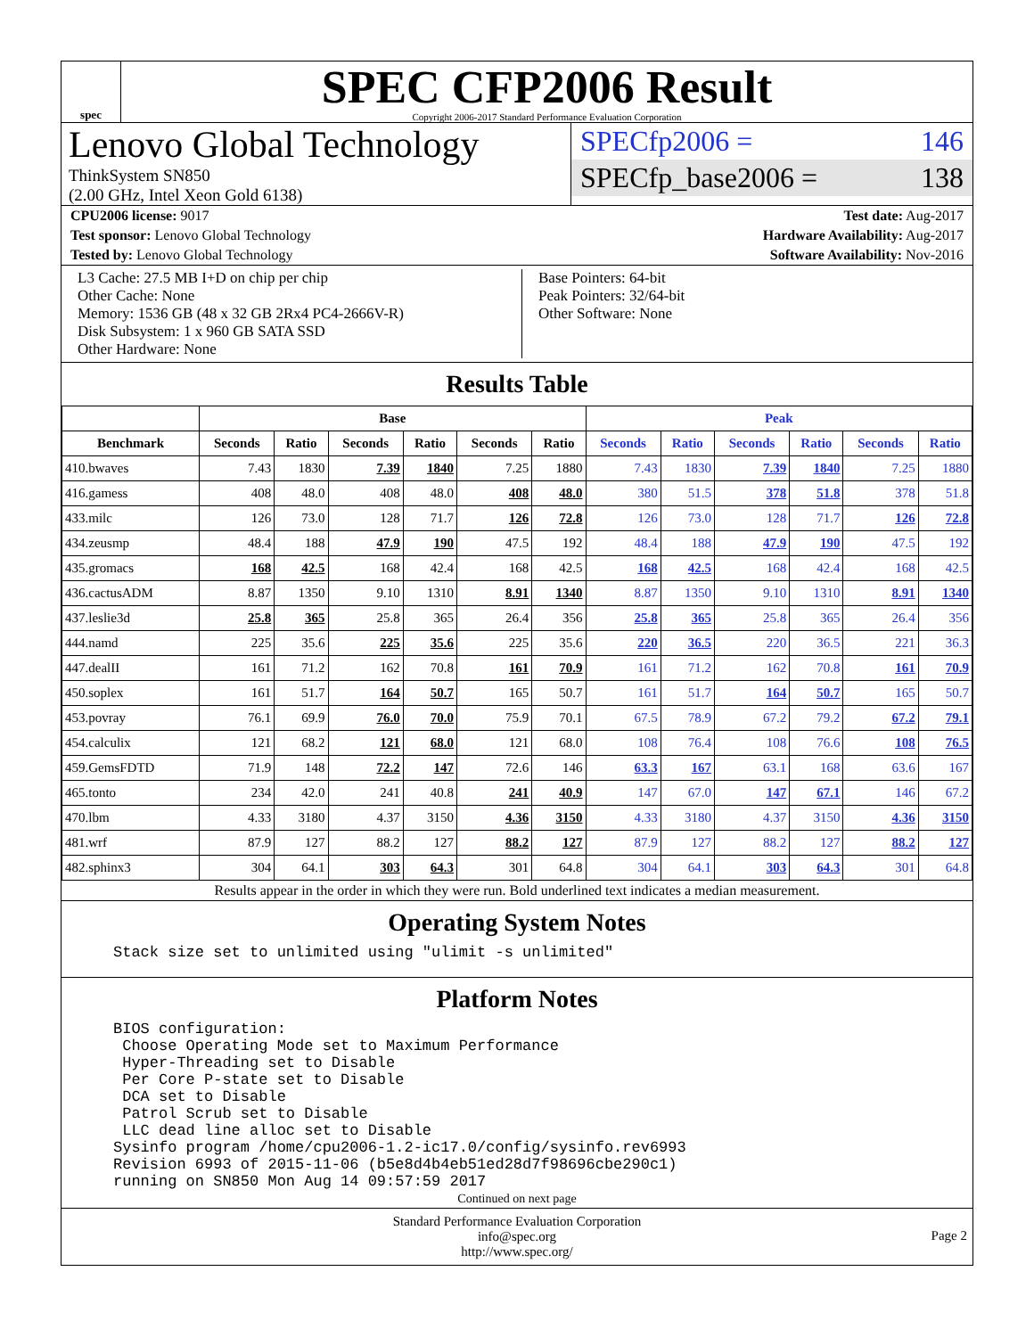spec
SPEC CFP2006 Result
Copyright 2006-2017 Standard Performance Evaluation Corporation
Lenovo Global Technology
ThinkSystem SN850
(2.00 GHz, Intel Xeon Gold 6138)
SPECfp2006 = 146
SPECfp_base2006 = 138
CPU2006 license: 9017 Test date: Aug-2017
Test sponsor: Lenovo Global Technology Hardware Availability: Aug-2017
Tested by: Lenovo Global Technology Software Availability: Nov-2016
L3 Cache: 27.5 MB I+D on chip per chip
Other Cache: None
Memory: 1536 GB (48 x 32 GB 2Rx4 PC4-2666V-R)
Disk Subsystem: 1 x 960 GB SATA SSD
Other Hardware: None
Base Pointers: 64-bit
Peak Pointers: 32/64-bit
Other Software: None
Results Table
| | Base | | | | | | Peak | | | | | |
| --- | --- | --- | --- | --- | --- | --- | --- | --- | --- | --- | --- | --- |
| Benchmark | Seconds | Ratio | Seconds | Ratio | Seconds | Ratio | Seconds | Ratio | Seconds | Ratio | Seconds | Ratio |
| 410.bwaves | 7.43 | 1830 | 7.39 | 1840 | 7.25 | 1880 | 7.43 | 1830 | 7.39 | 1840 | 7.25 | 1880 |
| 416.gamess | 408 | 48.0 | 408 | 48.0 | 408 | 48.0 | 380 | 51.5 | 378 | 51.8 | 378 | 51.8 |
| 433.milc | 126 | 73.0 | 128 | 71.7 | 126 | 72.8 | 126 | 73.0 | 128 | 71.7 | 126 | 72.8 |
| 434.zeusmp | 48.4 | 188 | 47.9 | 190 | 47.5 | 192 | 48.4 | 188 | 47.9 | 190 | 47.5 | 192 |
| 435.gromacs | 168 | 42.5 | 168 | 42.4 | 168 | 42.5 | 168 | 42.5 | 168 | 42.4 | 168 | 42.5 |
| 436.cactusADM | 8.87 | 1350 | 9.10 | 1310 | 8.91 | 1340 | 8.87 | 1350 | 9.10 | 1310 | 8.91 | 1340 |
| 437.leslie3d | 25.8 | 365 | 25.8 | 365 | 26.4 | 356 | 25.8 | 365 | 25.8 | 365 | 26.4 | 356 |
| 444.namd | 225 | 35.6 | 225 | 35.6 | 225 | 35.6 | 220 | 36.5 | 220 | 36.5 | 221 | 36.3 |
| 447.dealII | 161 | 71.2 | 162 | 70.8 | 161 | 70.9 | 161 | 71.2 | 162 | 70.8 | 161 | 70.9 |
| 450.soplex | 161 | 51.7 | 164 | 50.7 | 165 | 50.7 | 161 | 51.7 | 164 | 50.7 | 165 | 50.7 |
| 453.povray | 76.1 | 69.9 | 76.0 | 70.0 | 75.9 | 70.1 | 67.5 | 78.9 | 67.2 | 79.2 | 67.2 | 79.1 |
| 454.calculix | 121 | 68.2 | 121 | 68.0 | 121 | 68.0 | 108 | 76.4 | 108 | 76.6 | 108 | 76.5 |
| 459.GemsFDTD | 71.9 | 148 | 72.2 | 147 | 72.6 | 146 | 63.3 | 167 | 63.1 | 168 | 63.6 | 167 |
| 465.tonto | 234 | 42.0 | 241 | 40.8 | 241 | 40.9 | 147 | 67.0 | 147 | 67.1 | 146 | 67.2 |
| 470.lbm | 4.33 | 3180 | 4.37 | 3150 | 4.36 | 3150 | 4.33 | 3180 | 4.37 | 3150 | 4.36 | 3150 |
| 481.wrf | 87.9 | 127 | 88.2 | 127 | 88.2 | 127 | 87.9 | 127 | 88.2 | 127 | 88.2 | 127 |
| 482.sphinx3 | 304 | 64.1 | 303 | 64.3 | 301 | 64.8 | 304 | 64.1 | 303 | 64.3 | 301 | 64.8 |
Results appear in the order in which they were run. Bold underlined text indicates a median measurement.
Operating System Notes
Stack size set to unlimited using "ulimit -s unlimited"
Platform Notes
BIOS configuration:
 Choose Operating Mode set to Maximum Performance
 Hyper-Threading set to Disable
 Per Core P-state set to Disable
 DCA set to Disable
 Patrol Scrub set to Disable
 LLC dead line alloc set to Disable
Sysinfo program /home/cpu2006-1.2-ic17.0/config/sysinfo.rev6993
Revision 6993 of 2015-11-06 (b5e8d4b4eb51ed28d7f98696cbe290c1)
running on SN850 Mon Aug 14 09:57:59 2017
Continued on next page
Standard Performance Evaluation Corporation
info@spec.org
http://www.spec.org/
Page 2